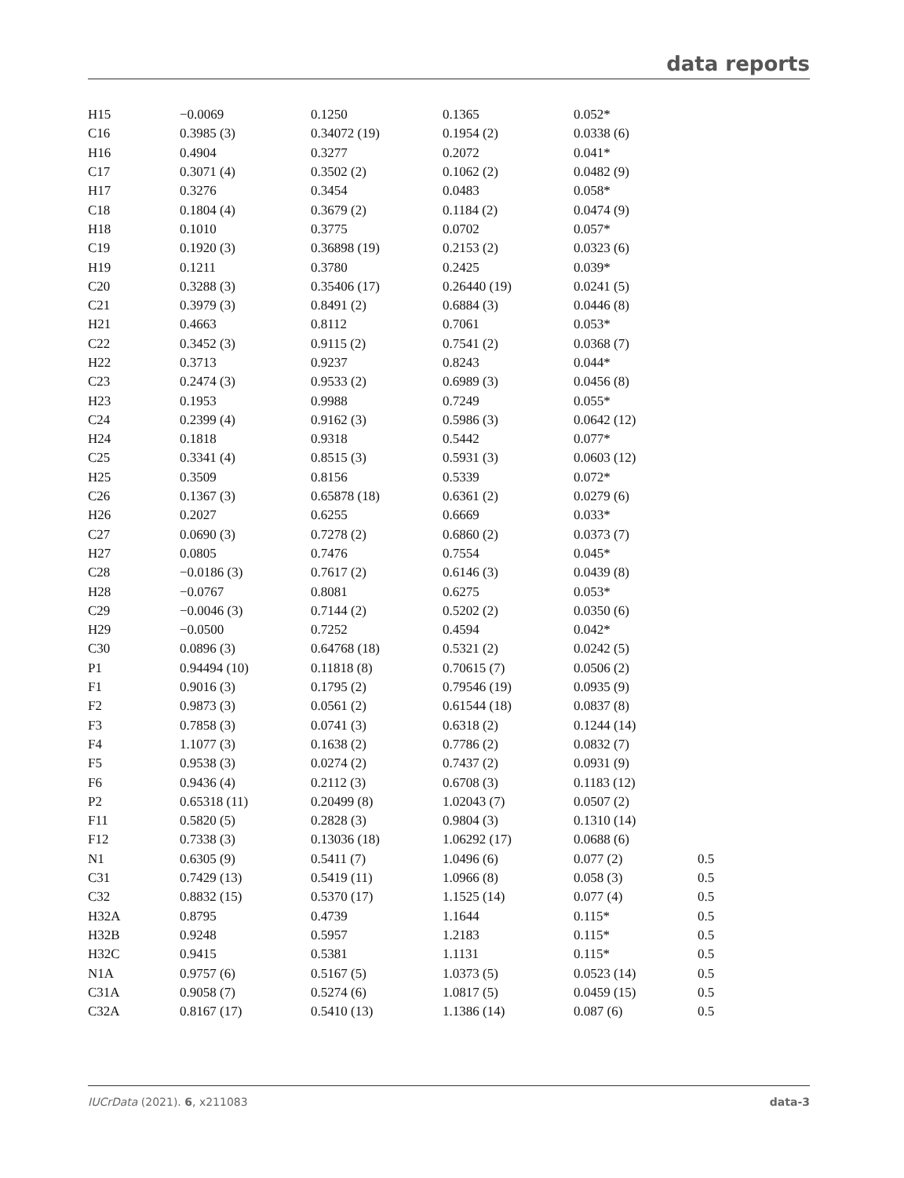data reports
| H15 | −0.0069 | 0.1250 | 0.1365 | 0.052* | |
| C16 | 0.3985 (3) | 0.34072 (19) | 0.1954 (2) | 0.0338 (6) | |
| H16 | 0.4904 | 0.3277 | 0.2072 | 0.041* | |
| C17 | 0.3071 (4) | 0.3502 (2) | 0.1062 (2) | 0.0482 (9) | |
| H17 | 0.3276 | 0.3454 | 0.0483 | 0.058* | |
| C18 | 0.1804 (4) | 0.3679 (2) | 0.1184 (2) | 0.0474 (9) | |
| H18 | 0.1010 | 0.3775 | 0.0702 | 0.057* | |
| C19 | 0.1920 (3) | 0.36898 (19) | 0.2153 (2) | 0.0323 (6) | |
| H19 | 0.1211 | 0.3780 | 0.2425 | 0.039* | |
| C20 | 0.3288 (3) | 0.35406 (17) | 0.26440 (19) | 0.0241 (5) | |
| C21 | 0.3979 (3) | 0.8491 (2) | 0.6884 (3) | 0.0446 (8) | |
| H21 | 0.4663 | 0.8112 | 0.7061 | 0.053* | |
| C22 | 0.3452 (3) | 0.9115 (2) | 0.7541 (2) | 0.0368 (7) | |
| H22 | 0.3713 | 0.9237 | 0.8243 | 0.044* | |
| C23 | 0.2474 (3) | 0.9533 (2) | 0.6989 (3) | 0.0456 (8) | |
| H23 | 0.1953 | 0.9988 | 0.7249 | 0.055* | |
| C24 | 0.2399 (4) | 0.9162 (3) | 0.5986 (3) | 0.0642 (12) | |
| H24 | 0.1818 | 0.9318 | 0.5442 | 0.077* | |
| C25 | 0.3341 (4) | 0.8515 (3) | 0.5931 (3) | 0.0603 (12) | |
| H25 | 0.3509 | 0.8156 | 0.5339 | 0.072* | |
| C26 | 0.1367 (3) | 0.65878 (18) | 0.6361 (2) | 0.0279 (6) | |
| H26 | 0.2027 | 0.6255 | 0.6669 | 0.033* | |
| C27 | 0.0690 (3) | 0.7278 (2) | 0.6860 (2) | 0.0373 (7) | |
| H27 | 0.0805 | 0.7476 | 0.7554 | 0.045* | |
| C28 | −0.0186 (3) | 0.7617 (2) | 0.6146 (3) | 0.0439 (8) | |
| H28 | −0.0767 | 0.8081 | 0.6275 | 0.053* | |
| C29 | −0.0046 (3) | 0.7144 (2) | 0.5202 (2) | 0.0350 (6) | |
| H29 | −0.0500 | 0.7252 | 0.4594 | 0.042* | |
| C30 | 0.0896 (3) | 0.64768 (18) | 0.5321 (2) | 0.0242 (5) | |
| P1 | 0.94494 (10) | 0.11818 (8) | 0.70615 (7) | 0.0506 (2) | |
| F1 | 0.9016 (3) | 0.1795 (2) | 0.79546 (19) | 0.0935 (9) | |
| F2 | 0.9873 (3) | 0.0561 (2) | 0.61544 (18) | 0.0837 (8) | |
| F3 | 0.7858 (3) | 0.0741 (3) | 0.6318 (2) | 0.1244 (14) | |
| F4 | 1.1077 (3) | 0.1638 (2) | 0.7786 (2) | 0.0832 (7) | |
| F5 | 0.9538 (3) | 0.0274 (2) | 0.7437 (2) | 0.0931 (9) | |
| F6 | 0.9436 (4) | 0.2112 (3) | 0.6708 (3) | 0.1183 (12) | |
| P2 | 0.65318 (11) | 0.20499 (8) | 1.02043 (7) | 0.0507 (2) | |
| F11 | 0.5820 (5) | 0.2828 (3) | 0.9804 (3) | 0.1310 (14) | |
| F12 | 0.7338 (3) | 0.13036 (18) | 1.06292 (17) | 0.0688 (6) | |
| N1 | 0.6305 (9) | 0.5411 (7) | 1.0496 (6) | 0.077 (2) | 0.5 |
| C31 | 0.7429 (13) | 0.5419 (11) | 1.0966 (8) | 0.058 (3) | 0.5 |
| C32 | 0.8832 (15) | 0.5370 (17) | 1.1525 (14) | 0.077 (4) | 0.5 |
| H32A | 0.8795 | 0.4739 | 1.1644 | 0.115* | 0.5 |
| H32B | 0.9248 | 0.5957 | 1.2183 | 0.115* | 0.5 |
| H32C | 0.9415 | 0.5381 | 1.1131 | 0.115* | 0.5 |
| N1A | 0.9757 (6) | 0.5167 (5) | 1.0373 (5) | 0.0523 (14) | 0.5 |
| C31A | 0.9058 (7) | 0.5274 (6) | 1.0817 (5) | 0.0459 (15) | 0.5 |
| C32A | 0.8167 (17) | 0.5410 (13) | 1.1386 (14) | 0.087 (6) | 0.5 |
IUCrData (2021). 6, x211083 data-3